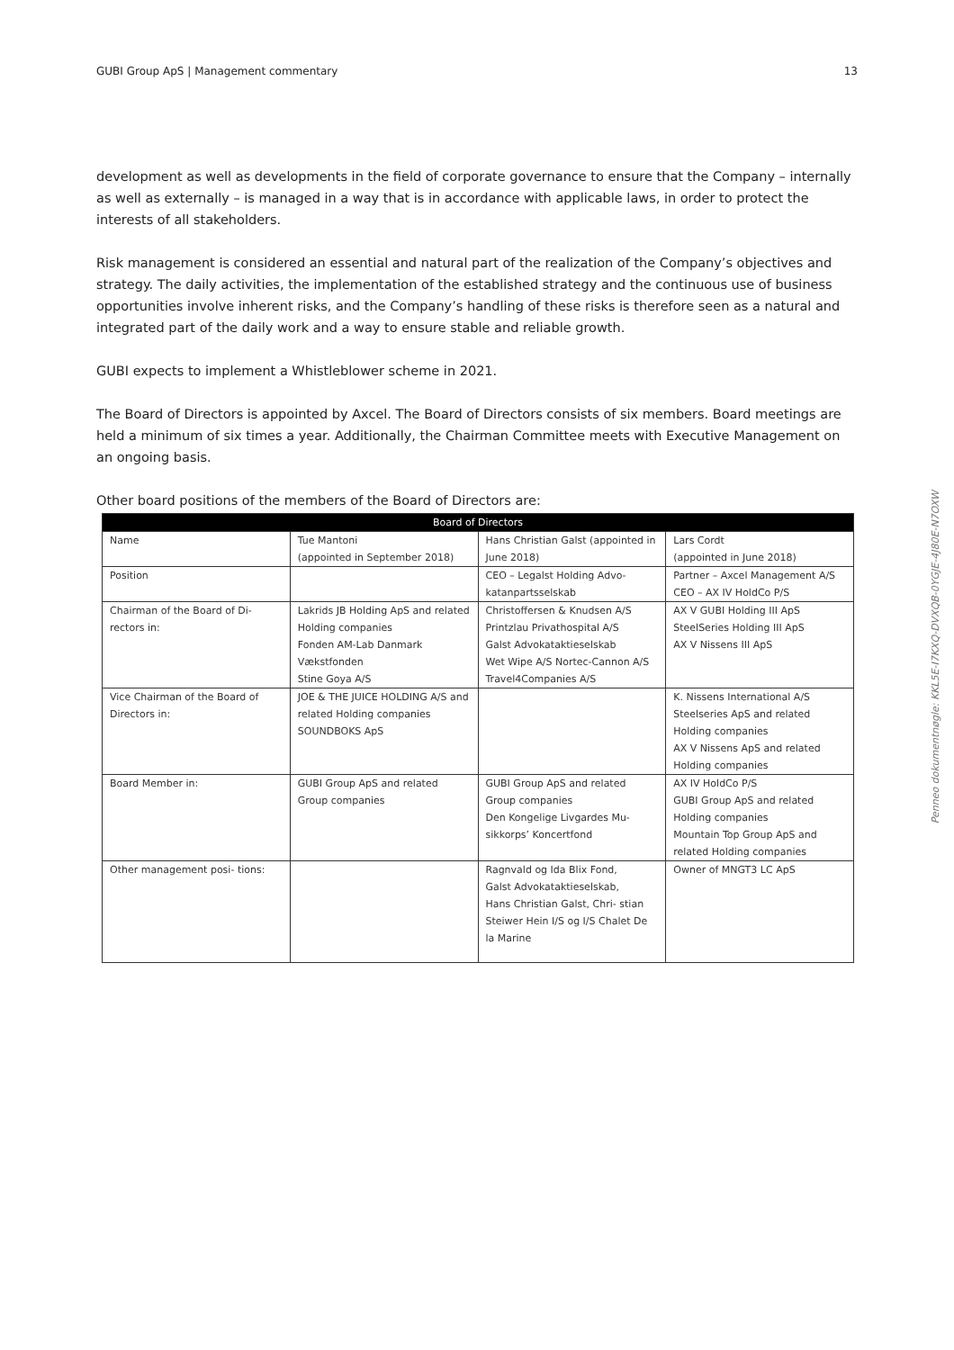GUBI Group ApS | Management commentary 13
development as well as developments in the field of corporate governance to ensure that the Company – internally as well as externally – is managed in a way that is in accordance with applicable laws, in order to protect the interests of all stakeholders.
Risk management is considered an essential and natural part of the realization of the Company’s objectives and strategy. The daily activities, the implementation of the established strategy and the continuous use of business opportunities involve inherent risks, and the Company’s handling of these risks is therefore seen as a natural and integrated part of the daily work and a way to ensure stable and reliable growth.
GUBI expects to implement a Whistleblower scheme in 2021.
The Board of Directors is appointed by Axcel. The Board of Directors consists of six members. Board meetings are held a minimum of six times a year. Additionally, the Chairman Committee meets with Executive Management on an ongoing basis.
Other board positions of the members of the Board of Directors are:
| Board of Directors | | | |
| --- | --- | --- | --- |
| Name | Tue Mantoni (appointed in September 2018) | Hans Christian Galst (appointed in June 2018) | Lars Cordt (appointed in June 2018) |
| Position | | CEO – Legalst Holding Advo-katanpartsselskab | Partner – Axcel Management A/S CEO – AX IV HoldCo P/S |
| Chairman of the Board of Di-rectors in: | Lakrids JB Holding ApS and related Holding companies Fonden AM-Lab Danmark Vækstfonden Stine Goya A/S | Christoffersen & Knudsen A/S Printzlau Privathospital A/S Galst Advokataktieselskab Wet Wipe A/S Nortec-Cannon A/S Travel4Companies A/S | AX V GUBI Holding III ApS SteelSeries Holding III ApS AX V Nissens III ApS |
| Vice Chairman of the Board of Directors in: | JOE & THE JUICE HOLDING A/S and related Holding companies SOUNDBOKS ApS | | K. Nissens International A/S Steelseries ApS and related Holding companies AX V Nissens ApS and related Holding companies |
| Board Member in: | GUBI Group ApS and related Group companies | GUBI Group ApS and related Group companies Den Kongelige Livgardes Mu-sikkorps’ Koncertfond | AX IV HoldCo P/S GUBI Group ApS and related Holding companies Mountain Top Group ApS and related Holding companies |
| Other management posi- tions: | | Ragnvald og Ida Blix Fond, Galst Advokataktieselskab, Hans Christian Galst, Chri- stian Steiwer Hein I/S og I/S Chalet De la Marine | Owner of MNGT3 LC ApS |
Penneo dokumentnøgle: KKL5E-I7KXQ-DVXQB-0YGJE-4J80E-N7OXW